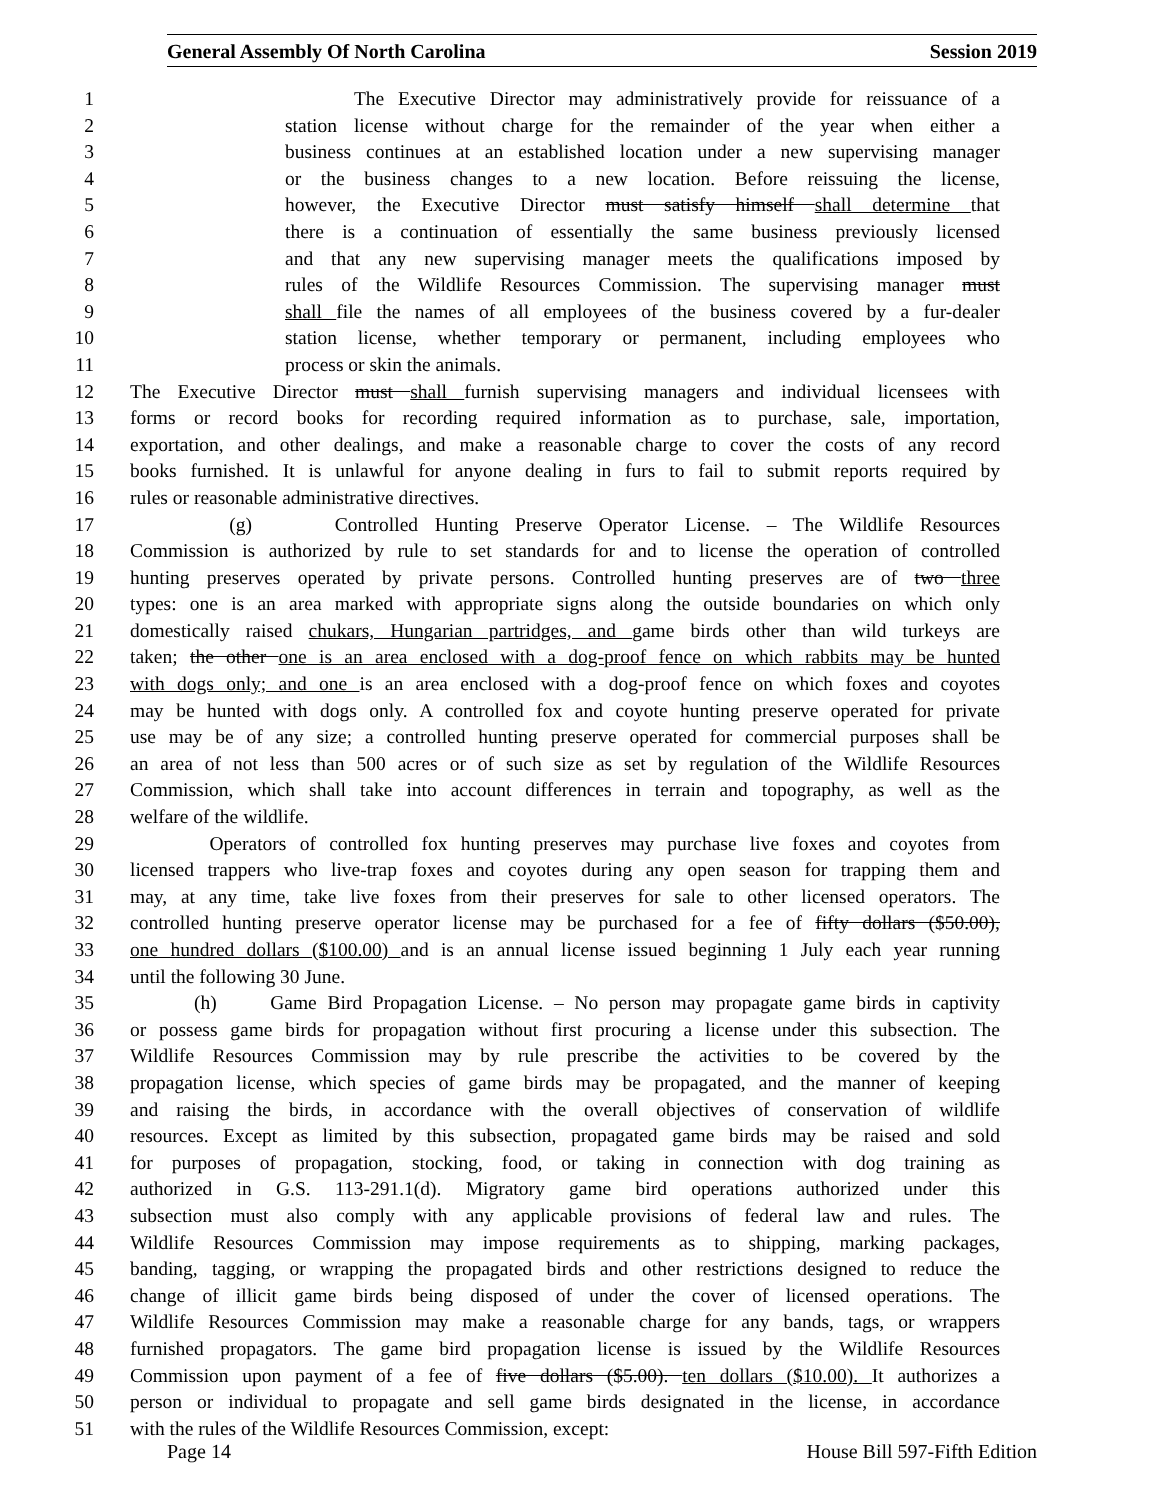General Assembly Of North Carolina Session 2019
1 The Executive Director may administratively provide for reissuance of a
2 station license without charge for the remainder of the year when either a
3 business continues at an established location under a new supervising manager
4 or the business changes to a new location. Before reissuing the license,
5 however, the Executive Director must satisfy himself shall determine that
6 there is a continuation of essentially the same business previously licensed
7 and that any new supervising manager meets the qualifications imposed by
8 rules of the Wildlife Resources Commission. The supervising manager must
9 shall file the names of all employees of the business covered by a fur-dealer
10 station license, whether temporary or permanent, including employees who
11 process or skin the animals.
12 The Executive Director must shall furnish supervising managers and individual licensees with
13 forms or record books for recording required information as to purchase, sale, importation,
14 exportation, and other dealings, and make a reasonable charge to cover the costs of any record
15 books furnished. It is unlawful for anyone dealing in furs to fail to submit reports required by
16 rules or reasonable administrative directives.
17 (g) Controlled Hunting Preserve Operator License. – The Wildlife Resources
18 Commission is authorized by rule to set standards for and to license the operation of controlled
19 hunting preserves operated by private persons. Controlled hunting preserves are of two three
20 types: one is an area marked with appropriate signs along the outside boundaries on which only
21 domestically raised chukars, Hungarian partridges, and game birds other than wild turkeys are
22 taken; the other one is an area enclosed with a dog-proof fence on which rabbits may be hunted
23 with dogs only; and one is an area enclosed with a dog-proof fence on which foxes and coyotes
24 may be hunted with dogs only. A controlled fox and coyote hunting preserve operated for private
25 use may be of any size; a controlled hunting preserve operated for commercial purposes shall be
26 an area of not less than 500 acres or of such size as set by regulation of the Wildlife Resources
27 Commission, which shall take into account differences in terrain and topography, as well as the
28 welfare of the wildlife.
29 Operators of controlled fox hunting preserves may purchase live foxes and coyotes from
30 licensed trappers who live-trap foxes and coyotes during any open season for trapping them and
31 may, at any time, take live foxes from their preserves for sale to other licensed operators. The
32 controlled hunting preserve operator license may be purchased for a fee of fifty dollars ($50.00),
33 one hundred dollars ($100.00) and is an annual license issued beginning 1 July each year running
34 until the following 30 June.
35 (h) Game Bird Propagation License. – No person may propagate game birds in captivity
36 or possess game birds for propagation without first procuring a license under this subsection. The
37 Wildlife Resources Commission may by rule prescribe the activities to be covered by the
38 propagation license, which species of game birds may be propagated, and the manner of keeping
39 and raising the birds, in accordance with the overall objectives of conservation of wildlife
40 resources. Except as limited by this subsection, propagated game birds may be raised and sold
41 for purposes of propagation, stocking, food, or taking in connection with dog training as
42 authorized in G.S. 113-291.1(d). Migratory game bird operations authorized under this
43 subsection must also comply with any applicable provisions of federal law and rules. The
44 Wildlife Resources Commission may impose requirements as to shipping, marking packages,
45 banding, tagging, or wrapping the propagated birds and other restrictions designed to reduce the
46 change of illicit game birds being disposed of under the cover of licensed operations. The
47 Wildlife Resources Commission may make a reasonable charge for any bands, tags, or wrappers
48 furnished propagators. The game bird propagation license is issued by the Wildlife Resources
49 Commission upon payment of a fee of five dollars ($5.00). ten dollars ($10.00). It authorizes a
50 person or individual to propagate and sell game birds designated in the license, in accordance
51 with the rules of the Wildlife Resources Commission, except:
Page 14 House Bill 597-Fifth Edition